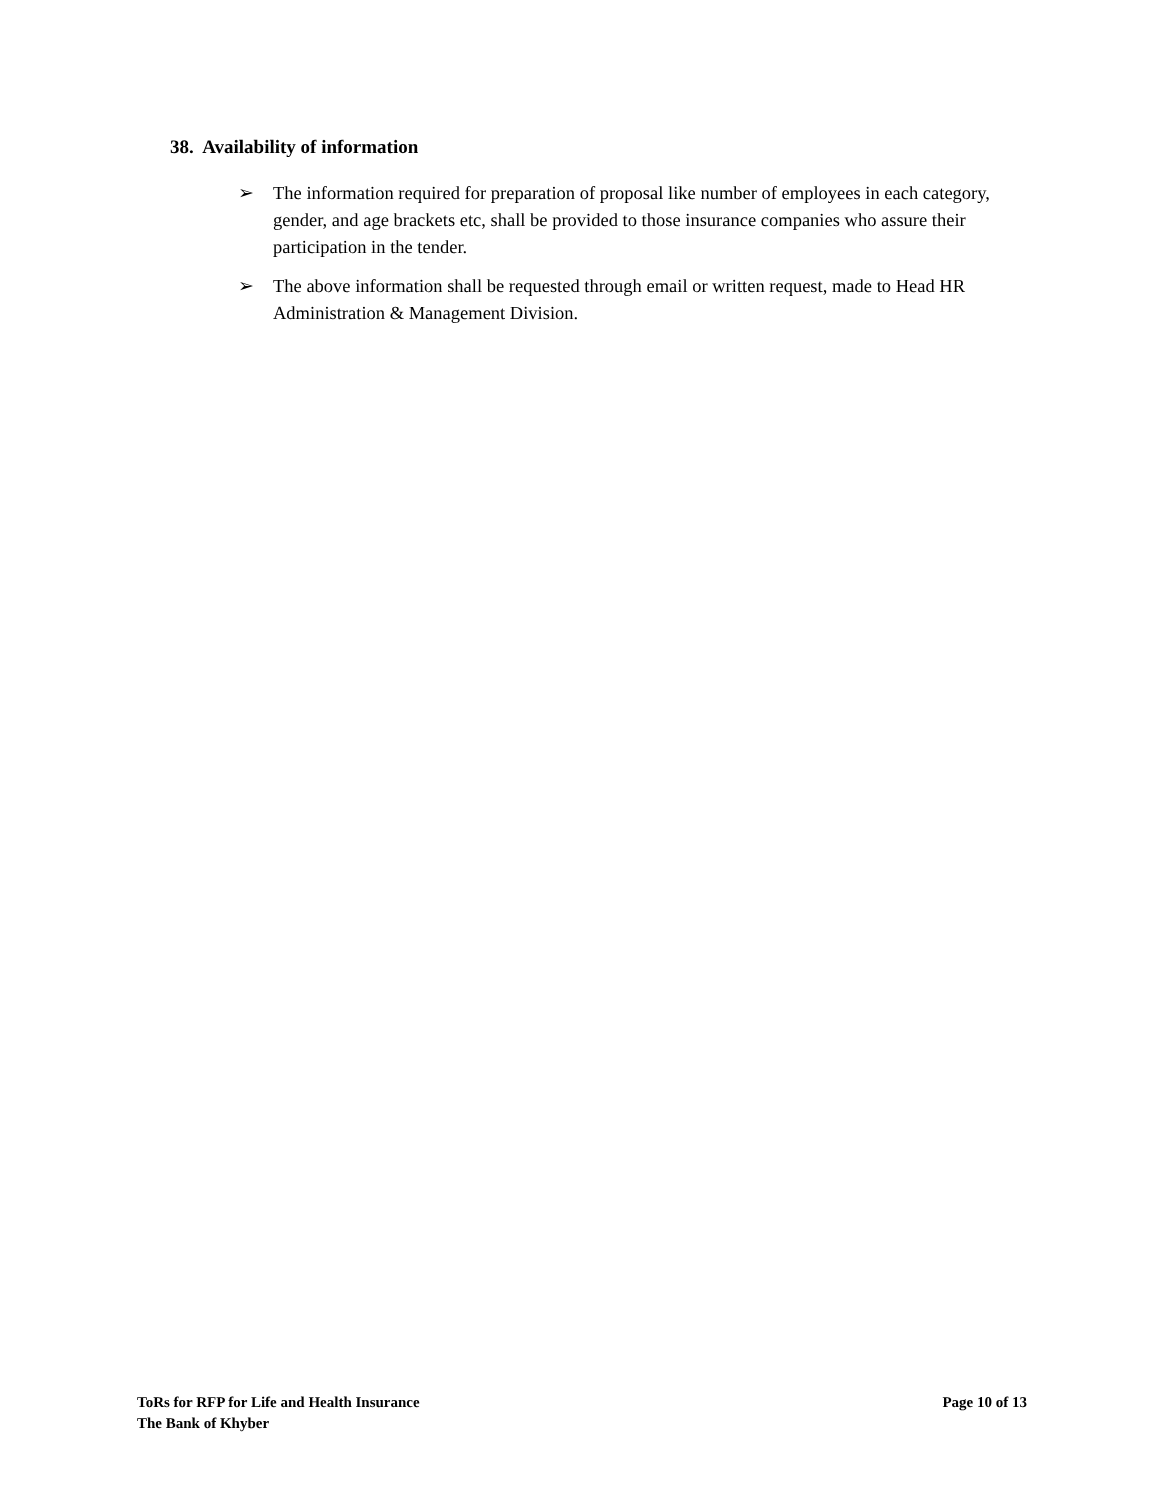38. Availability of information
➢ The information required for preparation of proposal like number of employees in each category, gender, and age brackets etc, shall be provided to those insurance companies who assure their participation in the tender.
➢ The above information shall be requested through email or written request, made to Head HR Administration & Management Division.
ToRs for RFP for Life and Health Insurance
The Bank of Khyber
Page 10 of 13